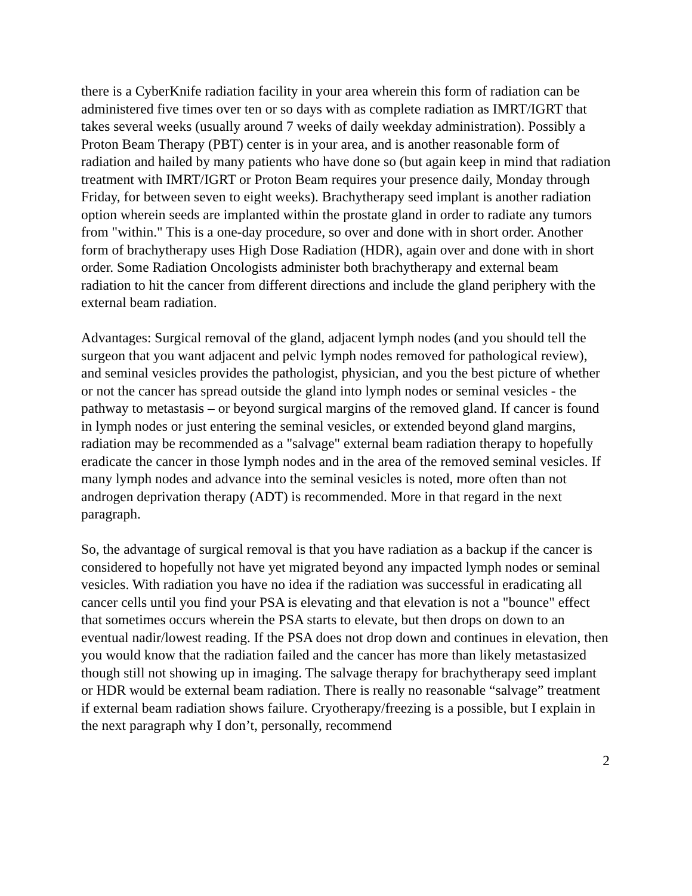there is a CyberKnife radiation facility in your area wherein this form of radiation can be administered five times over ten or so days with as complete radiation as IMRT/IGRT that takes several weeks (usually around 7 weeks of daily weekday administration). Possibly a Proton Beam Therapy (PBT) center is in your area, and is another reasonable form of radiation and hailed by many patients who have done so (but again keep in mind that radiation treatment with IMRT/IGRT or Proton Beam requires your presence daily, Monday through Friday, for between seven to eight weeks). Brachytherapy seed implant is another radiation option wherein seeds are implanted within the prostate gland in order to radiate any tumors from "within." This is a one-day procedure, so over and done with in short order. Another form of brachytherapy uses High Dose Radiation (HDR), again over and done with in short order. Some Radiation Oncologists administer both brachytherapy and external beam radiation to hit the cancer from different directions and include the gland periphery with the external beam radiation.
Advantages: Surgical removal of the gland, adjacent lymph nodes (and you should tell the surgeon that you want adjacent and pelvic lymph nodes removed for pathological review), and seminal vesicles provides the pathologist, physician, and you the best picture of whether or not the cancer has spread outside the gland into lymph nodes or seminal vesicles - the pathway to metastasis – or beyond surgical margins of the removed gland. If cancer is found in lymph nodes or just entering the seminal vesicles, or extended beyond gland margins, radiation may be recommended as a "salvage" external beam radiation therapy to hopefully eradicate the cancer in those lymph nodes and in the area of the removed seminal vesicles. If many lymph nodes and advance into the seminal vesicles is noted, more often than not androgen deprivation therapy (ADT) is recommended. More in that regard in the next paragraph.
So, the advantage of surgical removal is that you have radiation as a backup if the cancer is considered to hopefully not have yet migrated beyond any impacted lymph nodes or seminal vesicles. With radiation you have no idea if the radiation was successful in eradicating all cancer cells until you find your PSA is elevating and that elevation is not a "bounce" effect that sometimes occurs wherein the PSA starts to elevate, but then drops on down to an eventual nadir/lowest reading. If the PSA does not drop down and continues in elevation, then you would know that the radiation failed and the cancer has more than likely metastasized though still not showing up in imaging. The salvage therapy for brachytherapy seed implant or HDR would be external beam radiation. There is really no reasonable “salvage” treatment if external beam radiation shows failure. Cryotherapy/freezing is a possible, but I explain in the next paragraph why I don’t, personally, recommend
2